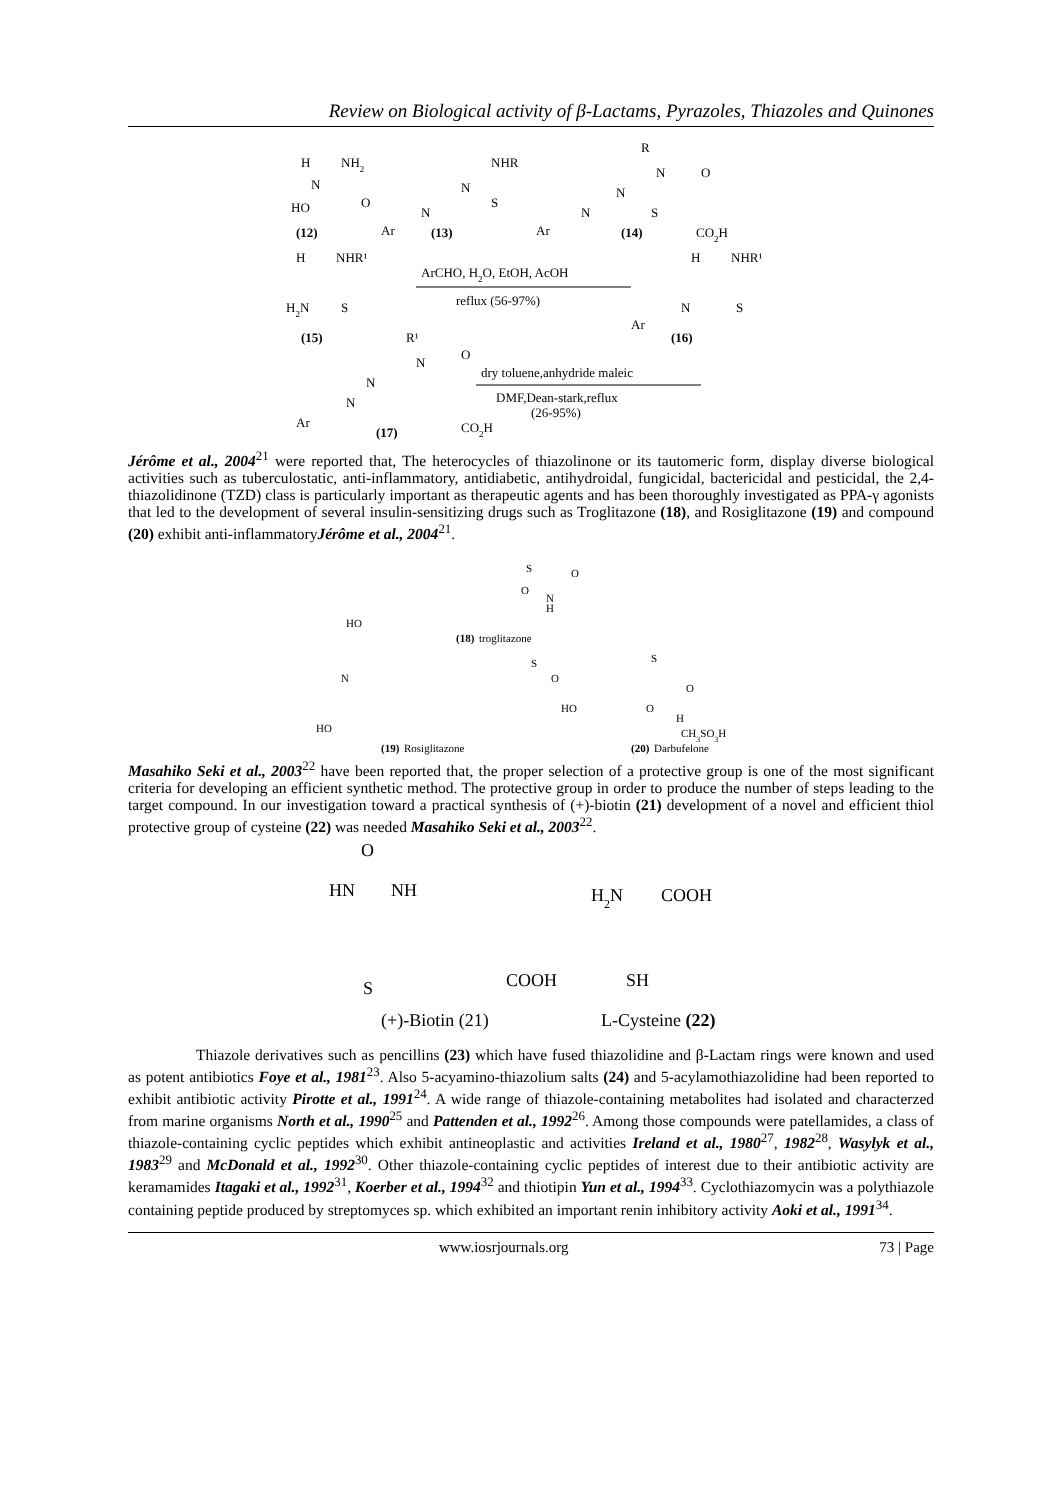Review on Biological activity of β-Lactams, Pyrazoles, Thiazoles and Quinones
H
NH2
N
HO
O
(12)
NHR
N
N
S
Ar
(13)
R
N
O
N
N
S
Ar
(14)
CO2H
H
NHR¹
H2N
S
ArCHO, H2O, EtOH, AcOH
reflux (56-97%)
H
NHR¹
N
S
Ar
(15)
(16)
R¹
N
O
N
N
Ar
(17)
CO2H
dry toluene,anhydride maleic
DMF,Dean-stark,reflux
(26-95%)
Jérôme et al., 2004<sup>21</sup> were reported that, The heterocycles of thiazolinone or its tautomeric form, display diverse biological activities such as tuberculostatic, anti-inflammatory, antidiabetic, antihydroidal, fungicidal, bactericidal and pesticidal, the 2,4-thiazolidinone (TZD) class is particularly important as therapeutic agents and has been thoroughly investigated as PPA-γ agonists that led to the development of several insulin-sensitizing drugs such as Troglitazone (18), and Rosiglitazone (19) and compound (20) exhibit anti-inflammatoryJérôme et al., 2004<sup>21</sup>.
HO
(18)
troglitazone
S
O
N
H
O
HO
N
(19)
Rosiglitazone
S
O
HO
O
H
S
O
CH3SO3H
(20)
Darbufelone
Masahiko Seki et al., 2003<sup>22</sup> have been reported that, the proper selection of a protective group is one of the most significant criteria for developing an efficient synthetic method. The protective group in order to produce the number of steps leading to the target compound. In our investigation toward a practical synthesis of (+)-biotin (21) development of a novel and efficient thiol protective group of cysteine (22) was needed Masahiko Seki et al., 2003<sup>22</sup>.
O
HN
NH
S
COOH
(+)-Biotin (21)
H2N
COOH
SH
L-Cysteine (22)
Thiazole derivatives such as pencillins (23) which have fused thiazolidine and β-Lactam rings were known and used as potent antibiotics Foye et al., 1981<sup>23</sup>. Also 5-acyamino-thiazolium salts (24) and 5-acylamothiazolidine had been reported to exhibit antibiotic activity Pirotte et al., 1991<sup>24</sup>. A wide range of thiazole-containing metabolites had isolated and characterzed from marine organisms North et al., 1990<sup>25</sup> and Pattenden et al., 1992<sup>26</sup>. Among those compounds were patellamides, a class of thiazole-containing cyclic peptides which exhibit antineoplastic and activities Ireland et al., 1980<sup>27</sup>, 1982<sup>28</sup>, Wasylyk et al., 1983<sup>29</sup> and McDonald et al., 1992<sup>30</sup>. Other thiazole-containing cyclic peptides of interest due to their antibiotic activity are keramamides Itagaki et al., 1992<sup>31</sup>, Koerber et al., 1994<sup>32</sup> and thiotipin Yun et al., 1994<sup>33</sup>. Cyclothiazomycin was a polythiazole containing peptide produced by streptomyces sp. which exhibited an important renin inhibitory activity Aoki et al., 1991<sup>34</sup>.
www.iosrjournals.org 73 | Page